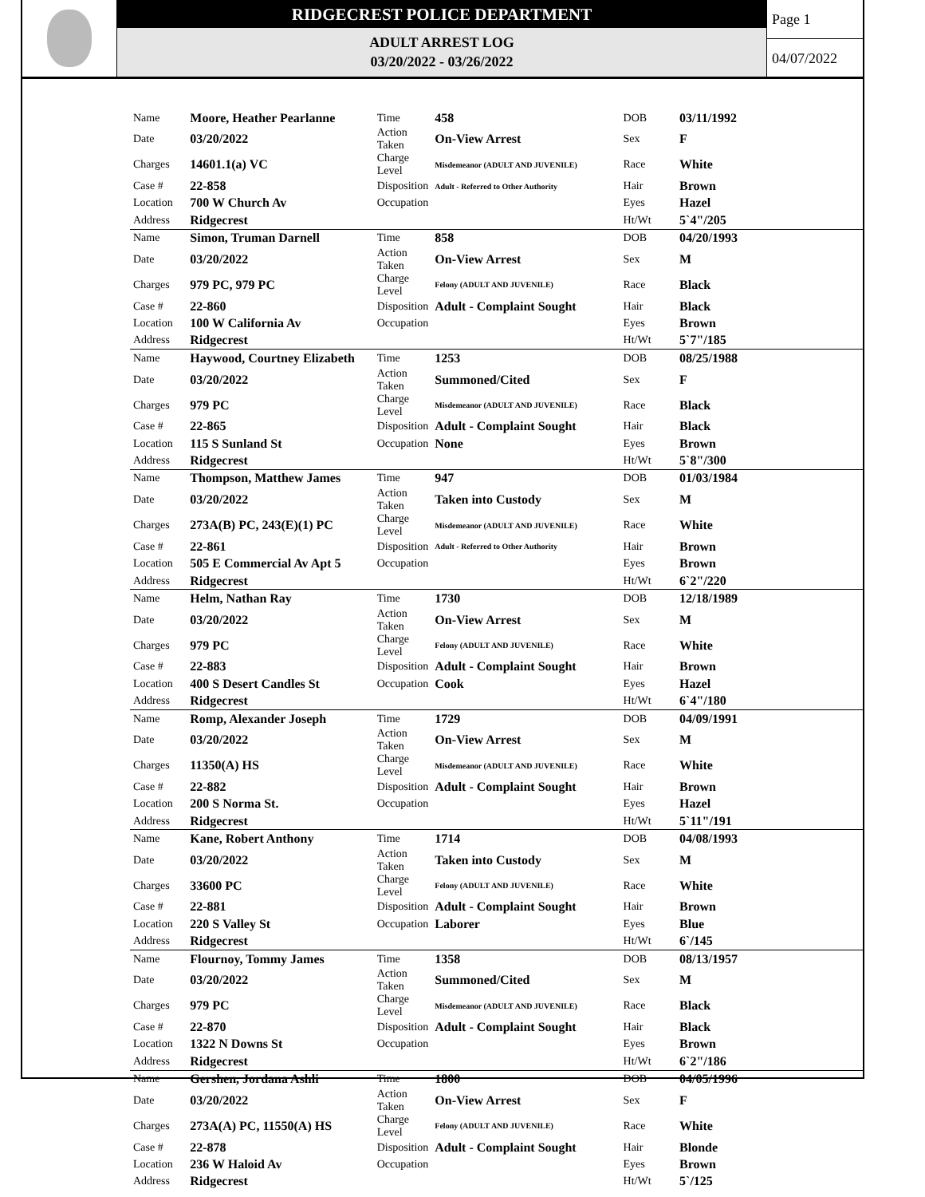RIDGECREST POLICE DEPARTMENT
ADULT ARREST LOG
03/20/2022 - 03/26/2022
Page 1
04/07/2022
| Name | Moore, Heather Pearlanne | Time | 458 | DOB | 03/11/1992 |
| Date | 03/20/2022 | Action Taken | On-View Arrest | Sex | F |
| Charges | 14601.1(a) VC | Charge Level | Misdemeanor (ADULT AND JUVENILE) | Race | White |
| Case # | 22-858 | Disposition | Adult - Referred to Other Authority | Hair | Brown |
| Location | 700 W Church Av | Occupation | | Eyes | Hazel |
| Address | Ridgecrest | | | Ht/Wt | 5`4"/205 |
| Name | Simon, Truman Darnell | Time | 858 | DOB | 04/20/1993 |
| Date | 03/20/2022 | Action Taken | On-View Arrest | Sex | M |
| Charges | 979 PC, 979 PC | Charge Level | Felony (ADULT AND JUVENILE) | Race | Black |
| Case # | 22-860 | Disposition | Adult - Complaint Sought | Hair | Black |
| Location | 100 W California Av | Occupation | | Eyes | Brown |
| Address | Ridgecrest | | | Ht/Wt | 5`7"/185 |
| Name | Haywood, Courtney Elizabeth | Time | 1253 | DOB | 08/25/1988 |
| Date | 03/20/2022 | Action Taken | Summoned/Cited | Sex | F |
| Charges | 979 PC | Charge Level | Misdemeanor (ADULT AND JUVENILE) | Race | Black |
| Case # | 22-865 | Disposition | Adult - Complaint Sought | Hair | Black |
| Location | 115 S Sunland St | Occupation | None | Eyes | Brown |
| Address | Ridgecrest | | | Ht/Wt | 5`8"/300 |
| Name | Thompson, Matthew James | Time | 947 | DOB | 01/03/1984 |
| Date | 03/20/2022 | Action Taken | Taken into Custody | Sex | M |
| Charges | 273A(B) PC, 243(E)(1) PC | Charge Level | Misdemeanor (ADULT AND JUVENILE) | Race | White |
| Case # | 22-861 | Disposition | Adult - Referred to Other Authority | Hair | Brown |
| Location | 505 E Commercial Av Apt 5 | Occupation | | Eyes | Brown |
| Address | Ridgecrest | | | Ht/Wt | 6`2"/220 |
| Name | Helm, Nathan Ray | Time | 1730 | DOB | 12/18/1989 |
| Date | 03/20/2022 | Action Taken | On-View Arrest | Sex | M |
| Charges | 979 PC | Charge Level | Felony (ADULT AND JUVENILE) | Race | White |
| Case # | 22-883 | Disposition | Adult - Complaint Sought | Hair | Brown |
| Location | 400 S Desert Candles St | Occupation | Cook | Eyes | Hazel |
| Address | Ridgecrest | | | Ht/Wt | 6`4"/180 |
| Name | Romp, Alexander Joseph | Time | 1729 | DOB | 04/09/1991 |
| Date | 03/20/2022 | Action Taken | On-View Arrest | Sex | M |
| Charges | 11350(A) HS | Charge Level | Misdemeanor (ADULT AND JUVENILE) | Race | White |
| Case # | 22-882 | Disposition | Adult - Complaint Sought | Hair | Brown |
| Location | 200 S Norma St. | Occupation | | Eyes | Hazel |
| Address | Ridgecrest | | | Ht/Wt | 5`11"/191 |
| Name | Kane, Robert Anthony | Time | 1714 | DOB | 04/08/1993 |
| Date | 03/20/2022 | Action Taken | Taken into Custody | Sex | M |
| Charges | 33600 PC | Charge Level | Felony (ADULT AND JUVENILE) | Race | White |
| Case # | 22-881 | Disposition | Adult - Complaint Sought | Hair | Brown |
| Location | 220 S Valley St | Occupation | Laborer | Eyes | Blue |
| Address | Ridgecrest | | | Ht/Wt | 6`/145 |
| Name | Flournoy, Tommy James | Time | 1358 | DOB | 08/13/1957 |
| Date | 03/20/2022 | Action Taken | Summoned/Cited | Sex | M |
| Charges | 979 PC | Charge Level | Misdemeanor (ADULT AND JUVENILE) | Race | Black |
| Case # | 22-870 | Disposition | Adult - Complaint Sought | Hair | Black |
| Location | 1322 N Downs St | Occupation | | Eyes | Brown |
| Address | Ridgecrest | | | Ht/Wt | 6`2"/186 |
| Name | Gershen, Jordana Ashli | Time | 1800 | DOB | 04/05/1996 |
| Date | 03/20/2022 | Action Taken | On-View Arrest | Sex | F |
| Charges | 273A(A) PC, 11550(A) HS | Charge Level | Felony (ADULT AND JUVENILE) | Race | White |
| Case # | 22-878 | Disposition | Adult - Complaint Sought | Hair | Blonde |
| Location | 236 W Haloid Av | Occupation | | Eyes | Brown |
| Address | Ridgecrest | | | Ht/Wt | 5`/125 |